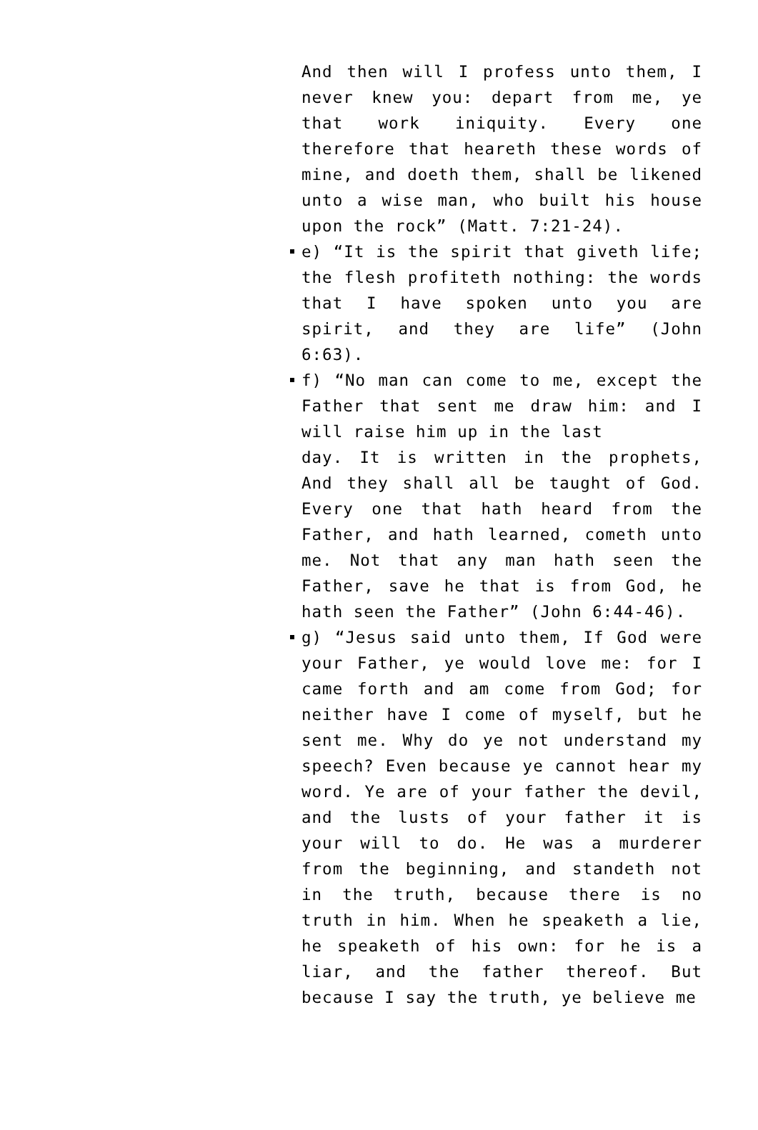And then will I profess unto them, I never knew you: depart from me, ye that work iniquity. Every one therefore that heareth these words of mine, and doeth them, shall be likened unto a wise man, who built his house upon the rock” (Matt. 7:21-24).
e) “It is the spirit that giveth life; the flesh profiteth nothing: the words that I have spoken unto you are spirit, and they are life” (John 6:63).
f) “No man can come to me, except the Father that sent me draw him: and I will raise him up in the last
day. It is written in the prophets, And they shall all be taught of God. Every one that hath heard from the Father, and hath learned, cometh unto me. Not that any man hath seen the Father, save he that is from God, he hath seen the Father” (John 6:44-46).
g) “Jesus said unto them, If God were your Father, ye would love me: for I came forth and am come from God; for neither have I come of myself, but he sent me. Why do ye not understand my speech? Even because ye cannot hear my word. Ye are of your father the devil, and the lusts of your father it is your will to do. He was a murderer from the beginning, and standeth not in the truth, because there is no truth in him. When he speaketh a lie, he speaketh of his own: for he is a liar, and the father thereof. But because I say the truth, ye believe me